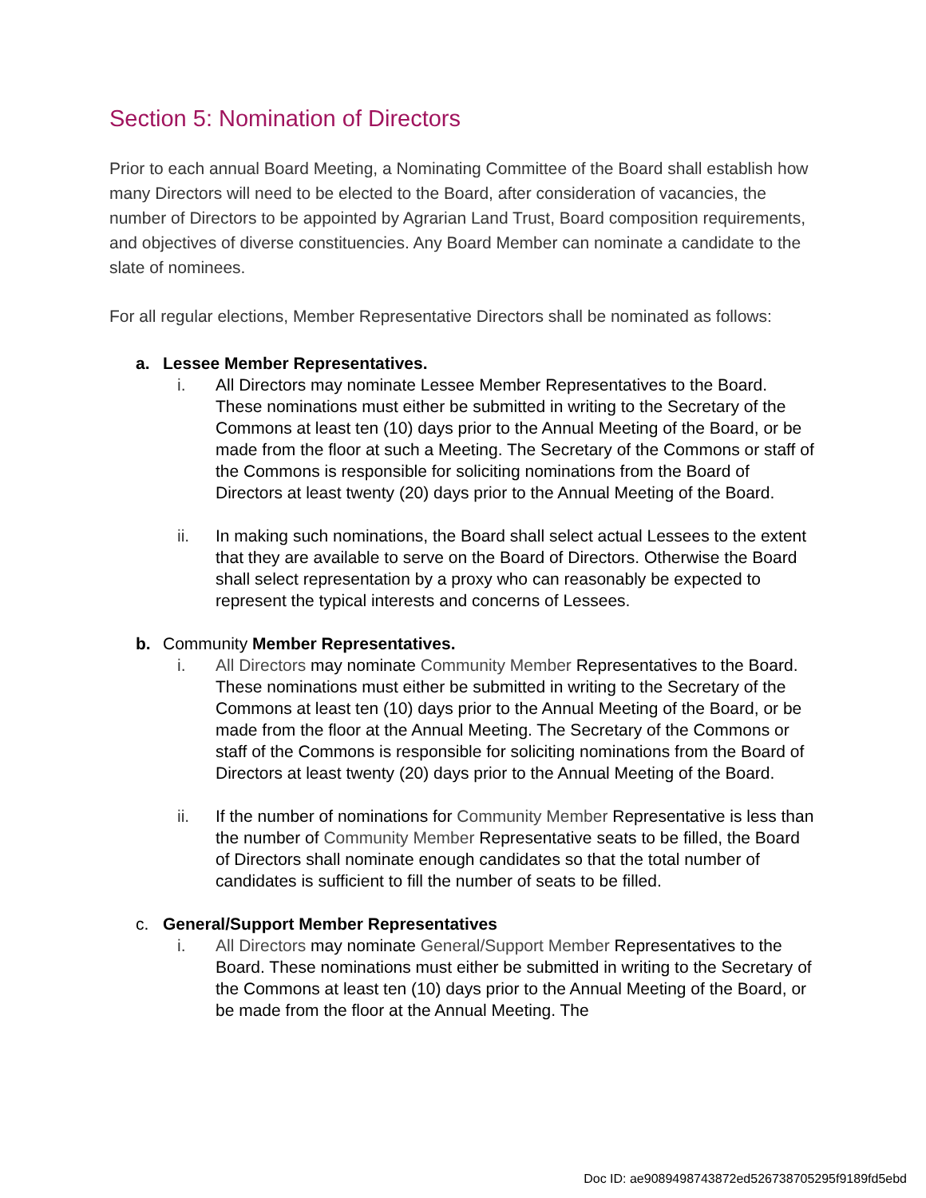Section 5: Nomination of Directors
Prior to each annual Board Meeting, a Nominating Committee of the Board shall establish how many Directors will need to be elected to the Board, after consideration of vacancies, the number of Directors to be appointed by Agrarian Land Trust, Board composition requirements, and objectives of diverse constituencies. Any Board Member can nominate a candidate to the slate of nominees.
For all regular elections, Member Representative Directors shall be nominated as follows:
a. Lessee Member Representatives.
i. All Directors may nominate Lessee Member Representatives to the Board. These nominations must either be submitted in writing to the Secretary of the Commons at least ten (10) days prior to the Annual Meeting of the Board, or be made from the floor at such a Meeting. The Secretary of the Commons or staff of the Commons is responsible for soliciting nominations from the Board of Directors at least twenty (20) days prior to the Annual Meeting of the Board.
ii. In making such nominations, the Board shall select actual Lessees to the extent that they are available to serve on the Board of Directors. Otherwise the Board shall select representation by a proxy who can reasonably be expected to represent the typical interests and concerns of Lessees.
b. Community Member Representatives.
i. All Directors may nominate Community Member Representatives to the Board. These nominations must either be submitted in writing to the Secretary of the Commons at least ten (10) days prior to the Annual Meeting of the Board, or be made from the floor at the Annual Meeting. The Secretary of the Commons or staff of the Commons is responsible for soliciting nominations from the Board of Directors at least twenty (20) days prior to the Annual Meeting of the Board.
ii. If the number of nominations for Community Member Representative is less than the number of Community Member Representative seats to be filled, the Board of Directors shall nominate enough candidates so that the total number of candidates is sufficient to fill the number of seats to be filled.
c. General/Support Member Representatives
i. All Directors may nominate General/Support Member Representatives to the Board. These nominations must either be submitted in writing to the Secretary of the Commons at least ten (10) days prior to the Annual Meeting of the Board, or be made from the floor at the Annual Meeting. The
Doc ID: ae9089498743872ed526738705295f9189fd5ebd